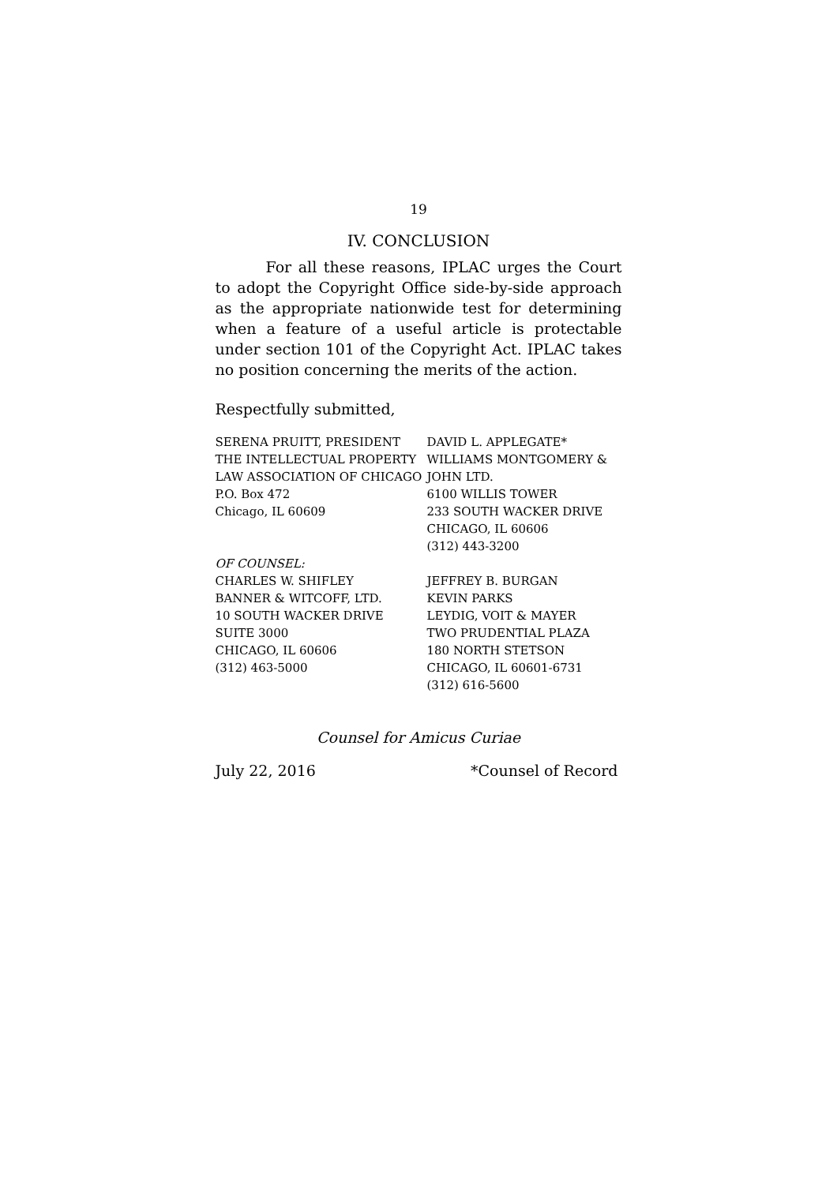19
IV. CONCLUSION
For all these reasons, IPLAC urges the Court to adopt the Copyright Office side-by-side approach as the appropriate nationwide test for determining when a feature of a useful article is protectable under section 101 of the Copyright Act. IPLAC takes no position concerning the merits of the action.
Respectfully submitted,
SERENA PRUITT, PRESIDENT
THE INTELLECTUAL PROPERTY
LAW ASSOCIATION OF CHICAGO
P.O. Box 472
Chicago, IL 60609
DAVID L. APPLEGATE*
WILLIAMS MONTGOMERY &
JOHN LTD.
6100 WILLIS TOWER
233 SOUTH WACKER DRIVE
CHICAGO, IL 60606
(312) 443-3200
OF COUNSEL:
CHARLES W. SHIFLEY
BANNER & WITCOFF, LTD.
10 SOUTH WACKER DRIVE
SUITE 3000
CHICAGO, IL 60606
(312) 463-5000
JEFFREY B. BURGAN
KEVIN PARKS
LEYDIG, VOIT & MAYER
TWO PRUDENTIAL PLAZA
180 NORTH STETSON
CHICAGO, IL 60601-6731
(312) 616-5600
Counsel for Amicus Curiae
July 22, 2016 *Counsel of Record